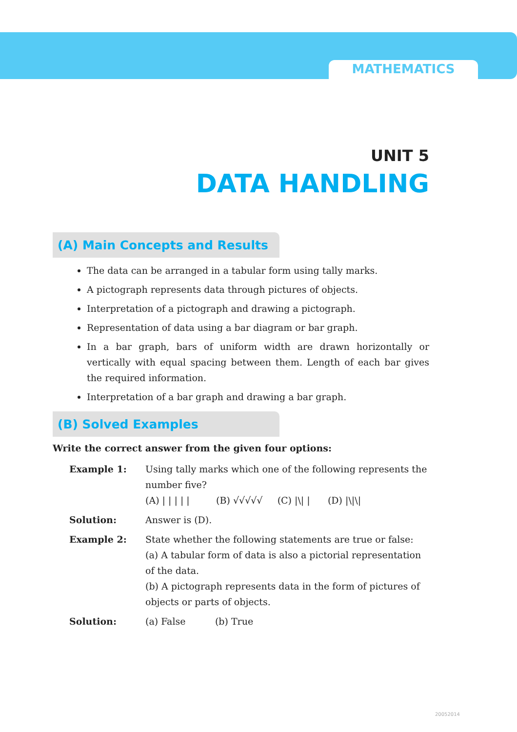MATHEMATICS
UNIT 5
DATA HANDLING
(A) Main Concepts and Results
The data can be arranged in a tabular form using tally marks.
A pictograph represents data through pictures of objects.
Interpretation of a pictograph and drawing a pictograph.
Representation of data using a bar diagram or bar graph.
In a bar graph, bars of uniform width are drawn horizontally or vertically with equal spacing between them. Length of each bar gives the required information.
Interpretation of a bar graph and drawing a bar graph.
(B) Solved Examples
Write the correct answer from the given four options:
| Example 1: | Using tally marks which one of the following represents the number five? (A) / / / / / (B) √√√√√ (C) /\/ / (D) /\/\/ |
| Solution: | Answer is (D). |
| Example 2: | State whether the following statements are true or false: (a) A tabular form of data is also a pictorial representation of the data. (b) A pictograph represents data in the form of pictures of objects or parts of objects. |
| Solution: | (a) False (b) True |
20052014